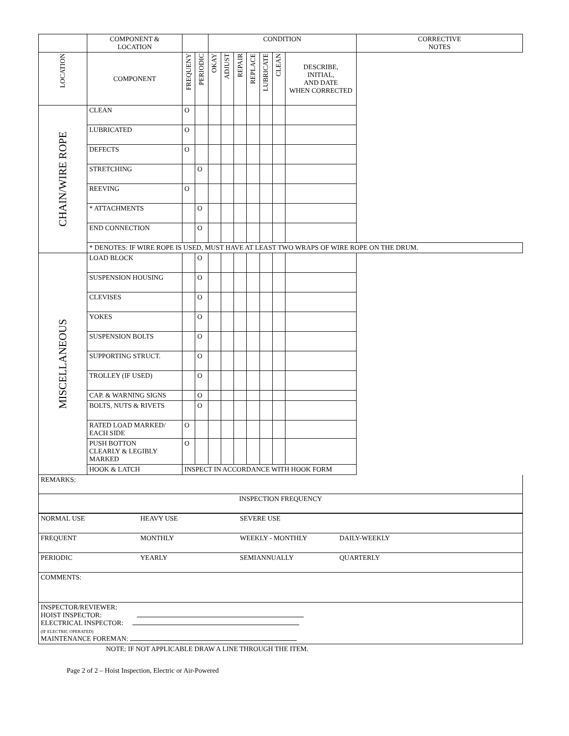| | COMPONENT & LOCATION | | | CONDITION | | | | | | | CORRECTIVE NOTES |
| LOCATION | COMPONENT | FREQUENY | PERIODIC | OKAY | ADJUST | REPAIR | REPLACE | LUBRICATE | CLEAN | DESCRIBE, INITIAL, AND DATE WHEN CORRECTED | |
| CHAIN/WIRE ROPE | CLEAN | O | | | | | | | | | |
| | LUBRICATED | O | | | | | | | | | |
| | DEFECTS | O | | | | | | | | | |
| | STRETCHING | | O | | | | | | | | |
| | REEVING | O | | | | | | | | | |
| | * ATTACHMENTS | | O | | | | | | | | |
| | END CONNECTION | | O | | | | | | | | |
| | * DENOTES: IF WIRE ROPE IS USED, MUST HAVE AT LEAST TWO WRAPS OF WIRE ROPE ON THE DRUM. | | | | | | | | | | |
| MISCELLANEOUS | LOAD BLOCK | | O | | | | | | | | |
| | SUSPENSION HOUSING | | O | | | | | | | | |
| | CLEVISES | | O | | | | | | | | |
| | YOKES | | O | | | | | | | | |
| | SUSPENSION BOLTS | | O | | | | | | | | |
| | SUPPORTING STRUCT. | | O | | | | | | | | |
| | TROLLEY (IF USED) | | O | | | | | | | | |
| | CAP. & WARNING SIGNS | | O | | | | | | | | |
| | BOLTS, NUTS & RIVETS | | O | | | | | | | | |
| | RATED LOAD MARKED/ EACH SIDE | O | | | | | | | | | |
| | PUSH BOTTON CLEARLY & LEGIBLY MARKED | O | | | | | | | | | |
| | HOOK & LATCH | INSPECT IN ACCORDANCE WITH HOOK FORM | | | | | | | | | |
| REMARKS: |
| INSPECTION FREQUENCY |
| NORMAL USE | HEAVY USE | SEVERE USE | |
| FREQUENT | MONTHLY | WEEKLY - MONTHLY | DAILY-WEEKLY |
| PERIODIC | YEARLY | SEMIANNUALLY | QUARTERLY |
| COMMENTS: | | | |
| INSPECTOR/REVIEWER: HOIST INSPECTOR: ELECTRICAL INSPECTOR: (IF ELECTRIC OPERATED) MAINTENANCE FOREMAN: | | | |
NOTE: IF NOT APPLICABLE DRAW A LINE THROUGH THE ITEM.
Page 2 of 2 – Hoist Inspection, Electric or Air-Powered